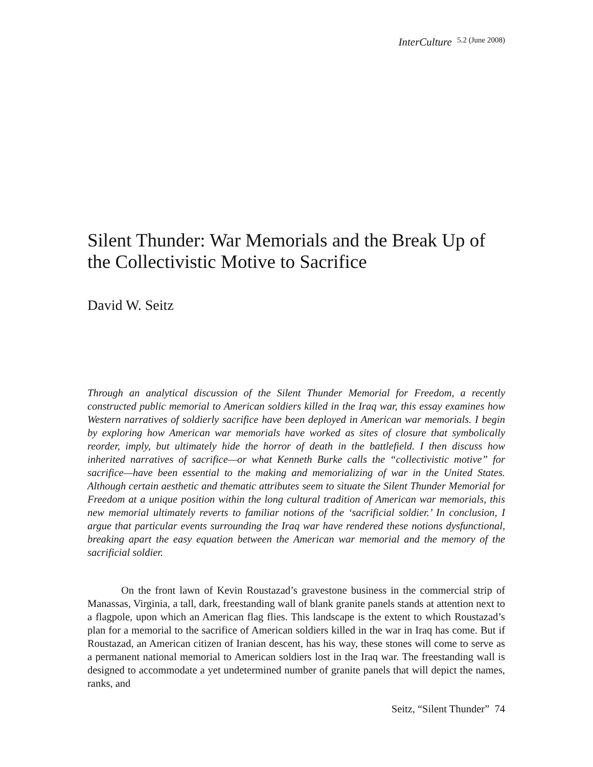InterCulture 5.2 (June 2008)
Silent Thunder: War Memorials and the Break Up of the Collectivistic Motive to Sacrifice
David W. Seitz
Through an analytical discussion of the Silent Thunder Memorial for Freedom, a recently constructed public memorial to American soldiers killed in the Iraq war, this essay examines how Western narratives of soldierly sacrifice have been deployed in American war memorials. I begin by exploring how American war memorials have worked as sites of closure that symbolically reorder, imply, but ultimately hide the horror of death in the battlefield. I then discuss how inherited narratives of sacrifice—or what Kenneth Burke calls the “collectivistic motive” for sacrifice—have been essential to the making and memorializing of war in the United States. Although certain aesthetic and thematic attributes seem to situate the Silent Thunder Memorial for Freedom at a unique position within the long cultural tradition of American war memorials, this new memorial ultimately reverts to familiar notions of the ‘sacrificial soldier.’ In conclusion, I argue that particular events surrounding the Iraq war have rendered these notions dysfunctional, breaking apart the easy equation between the American war memorial and the memory of the sacrificial soldier.
On the front lawn of Kevin Roustazad’s gravestone business in the commercial strip of Manassas, Virginia, a tall, dark, freestanding wall of blank granite panels stands at attention next to a flagpole, upon which an American flag flies. This landscape is the extent to which Roustazad’s plan for a memorial to the sacrifice of American soldiers killed in the war in Iraq has come. But if Roustazad, an American citizen of Iranian descent, has his way, these stones will come to serve as a permanent national memorial to American soldiers lost in the Iraq war. The freestanding wall is designed to accommodate a yet undetermined number of granite panels that will depict the names, ranks, and
Seitz, “Silent Thunder” 74